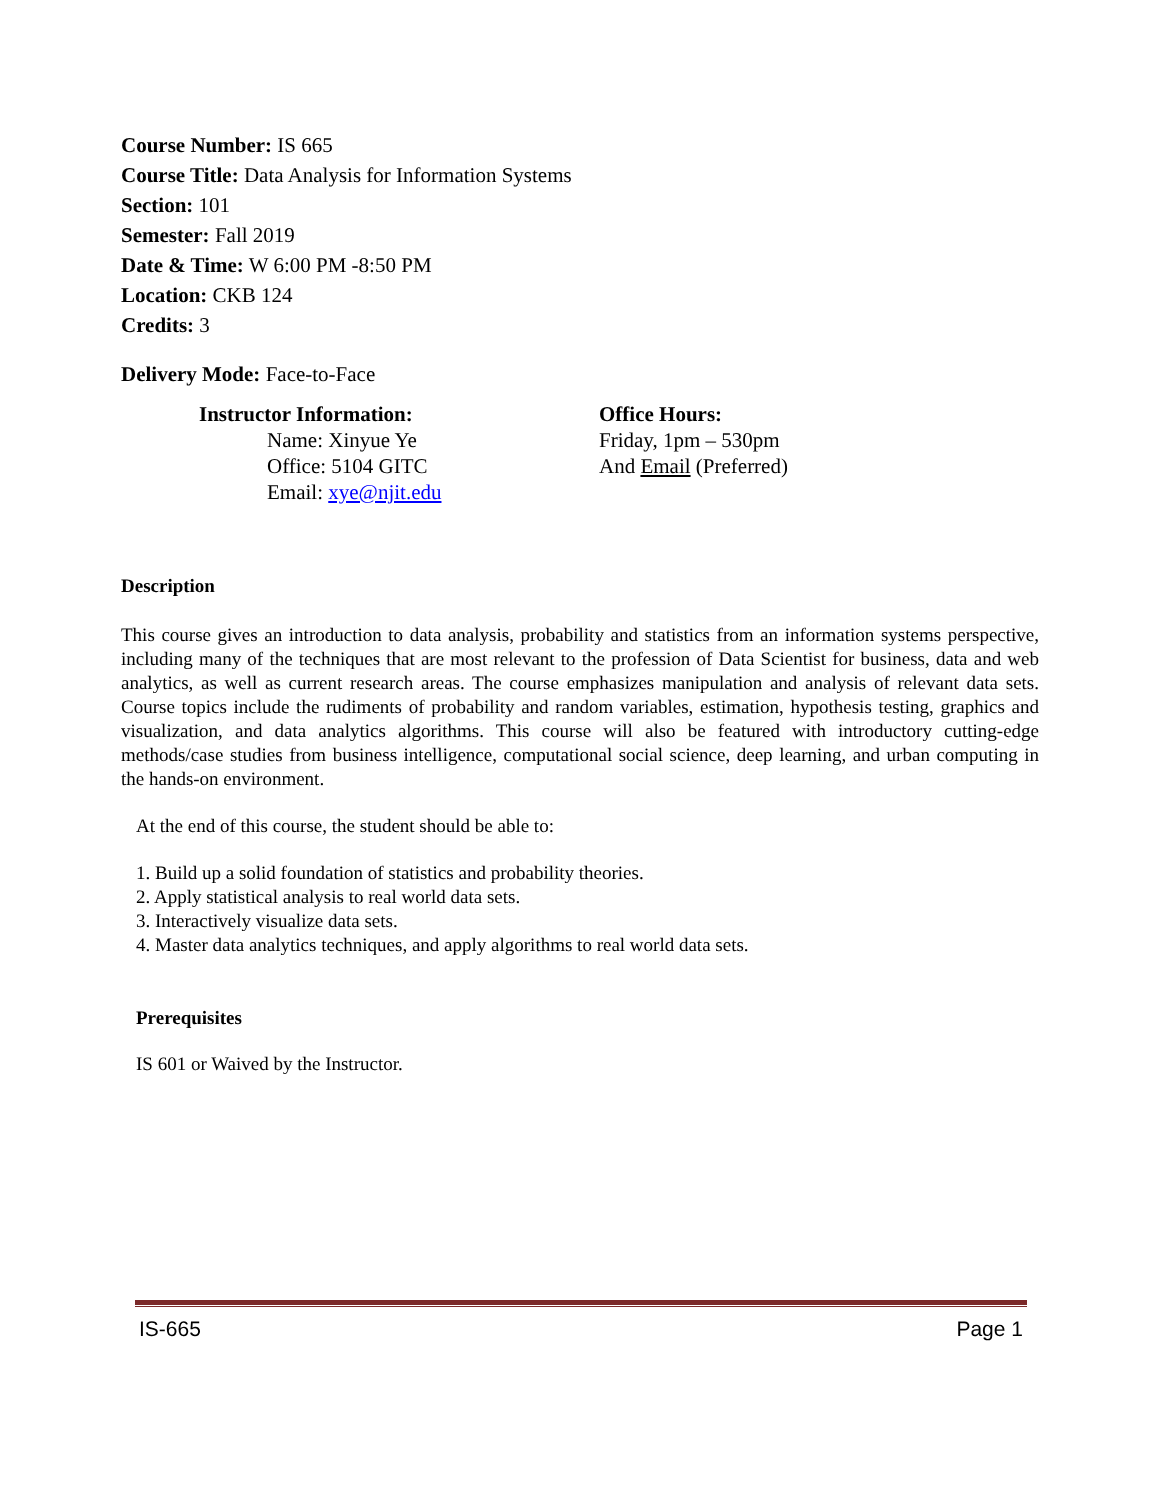Course Number: IS 665
Course Title: Data Analysis for Information Systems
Section: 101
Semester: Fall 2019
Date & Time: W 6:00 PM -8:50 PM
Location: CKB 124
Credits: 3
Delivery Mode: Face-to-Face
Instructor Information:
Name: Xinyue Ye
Office: 5104 GITC
Email: xye@njit.edu
Office Hours:
Friday, 1pm – 530pm
And Email (Preferred)
Description
This course gives an introduction to data analysis, probability and statistics from an information systems perspective, including many of the techniques that are most relevant to the profession of Data Scientist for business, data and web analytics, as well as current research areas. The course emphasizes manipulation and analysis of relevant data sets. Course topics include the rudiments of probability and random variables, estimation, hypothesis testing, graphics and visualization, and data analytics algorithms. This course will also be featured with introductory cutting-edge methods/case studies from business intelligence, computational social science, deep learning, and urban computing in the hands-on environment.
At the end of this course, the student should be able to:
1. Build up a solid foundation of statistics and probability theories.
2. Apply statistical analysis to real world data sets.
3. Interactively visualize data sets.
4. Master data analytics techniques, and apply algorithms to real world data sets.
Prerequisites
IS 601 or Waived by the Instructor.
IS-665 Page 1